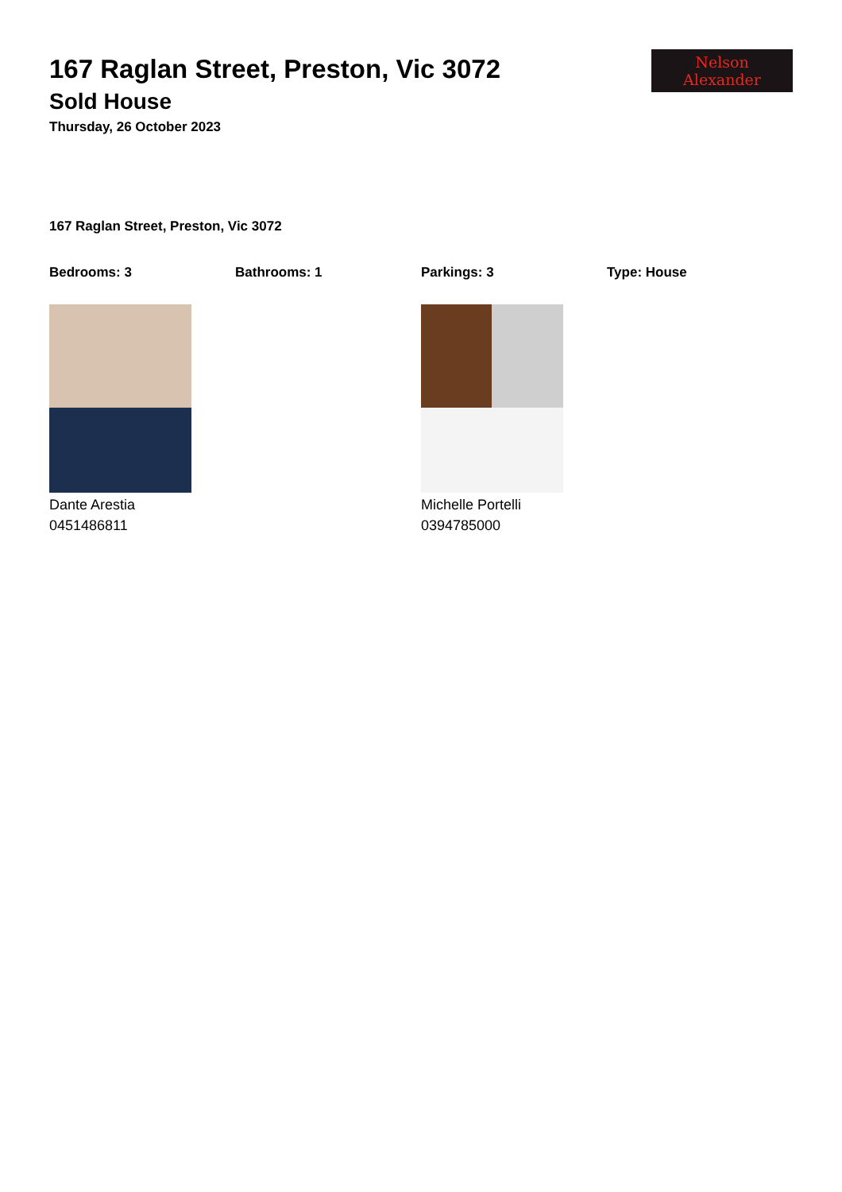Nelson Alexander
167 Raglan Street, Preston, Vic 3072
Sold House
Thursday, 26 October 2023
167 Raglan Street, Preston, Vic 3072
Bedrooms: 3 Bathrooms: 1 Parkings: 3 Type: House
Dante Arestia
0451486811
Michelle Portelli
0394785000